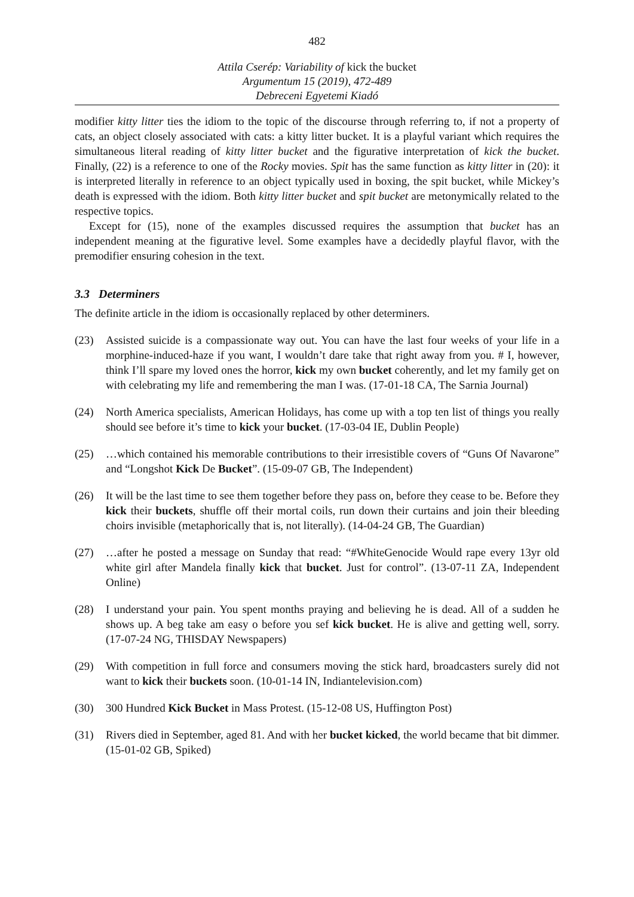482
Attila Cserép: Variability of kick the bucket
Argumentum 15 (2019), 472-489
Debreceni Egyetemi Kiadó
modifier kitty litter ties the idiom to the topic of the discourse through referring to, if not a property of cats, an object closely associated with cats: a kitty litter bucket. It is a playful variant which requires the simultaneous literal reading of kitty litter bucket and the figurative interpretation of kick the bucket. Finally, (22) is a reference to one of the Rocky movies. Spit has the same function as kitty litter in (20): it is interpreted literally in reference to an object typically used in boxing, the spit bucket, while Mickey’s death is expressed with the idiom. Both kitty litter bucket and spit bucket are metonymically related to the respective topics.
Except for (15), none of the examples discussed requires the assumption that bucket has an independent meaning at the figurative level. Some examples have a decidedly playful flavor, with the premodifier ensuring cohesion in the text.
3.3 Determiners
The definite article in the idiom is occasionally replaced by other determiners.
(23) Assisted suicide is a compassionate way out. You can have the last four weeks of your life in a morphine-induced-haze if you want, I wouldn’t dare take that right away from you. # I, however, think I’ll spare my loved ones the horror, kick my own bucket coherently, and let my family get on with celebrating my life and remembering the man I was. (17-01-18 CA, The Sarnia Journal)
(24) North America specialists, American Holidays, has come up with a top ten list of things you really should see before it’s time to kick your bucket. (17-03-04 IE, Dublin People)
(25) …which contained his memorable contributions to their irresistible covers of “Guns Of Navarone” and “Longshot Kick De Bucket”. (15-09-07 GB, The Independent)
(26) It will be the last time to see them together before they pass on, before they cease to be. Before they kick their buckets, shuffle off their mortal coils, run down their curtains and join their bleeding choirs invisible (metaphorically that is, not literally). (14-04-24 GB, The Guardian)
(27) …after he posted a message on Sunday that read: “#WhiteGenocide Would rape every 13yr old white girl after Mandela finally kick that bucket. Just for control”. (13-07-11 ZA, Independent Online)
(28) I understand your pain. You spent months praying and believing he is dead. All of a sudden he shows up. A beg take am easy o before you sef kick bucket. He is alive and getting well, sorry. (17-07-24 NG, THISDAY Newspapers)
(29) With competition in full force and consumers moving the stick hard, broadcasters surely did not want to kick their buckets soon. (10-01-14 IN, Indiantelevision.com)
(30) 300 Hundred Kick Bucket in Mass Protest. (15-12-08 US, Huffington Post)
(31) Rivers died in September, aged 81. And with her bucket kicked, the world became that bit dimmer. (15-01-02 GB, Spiked)